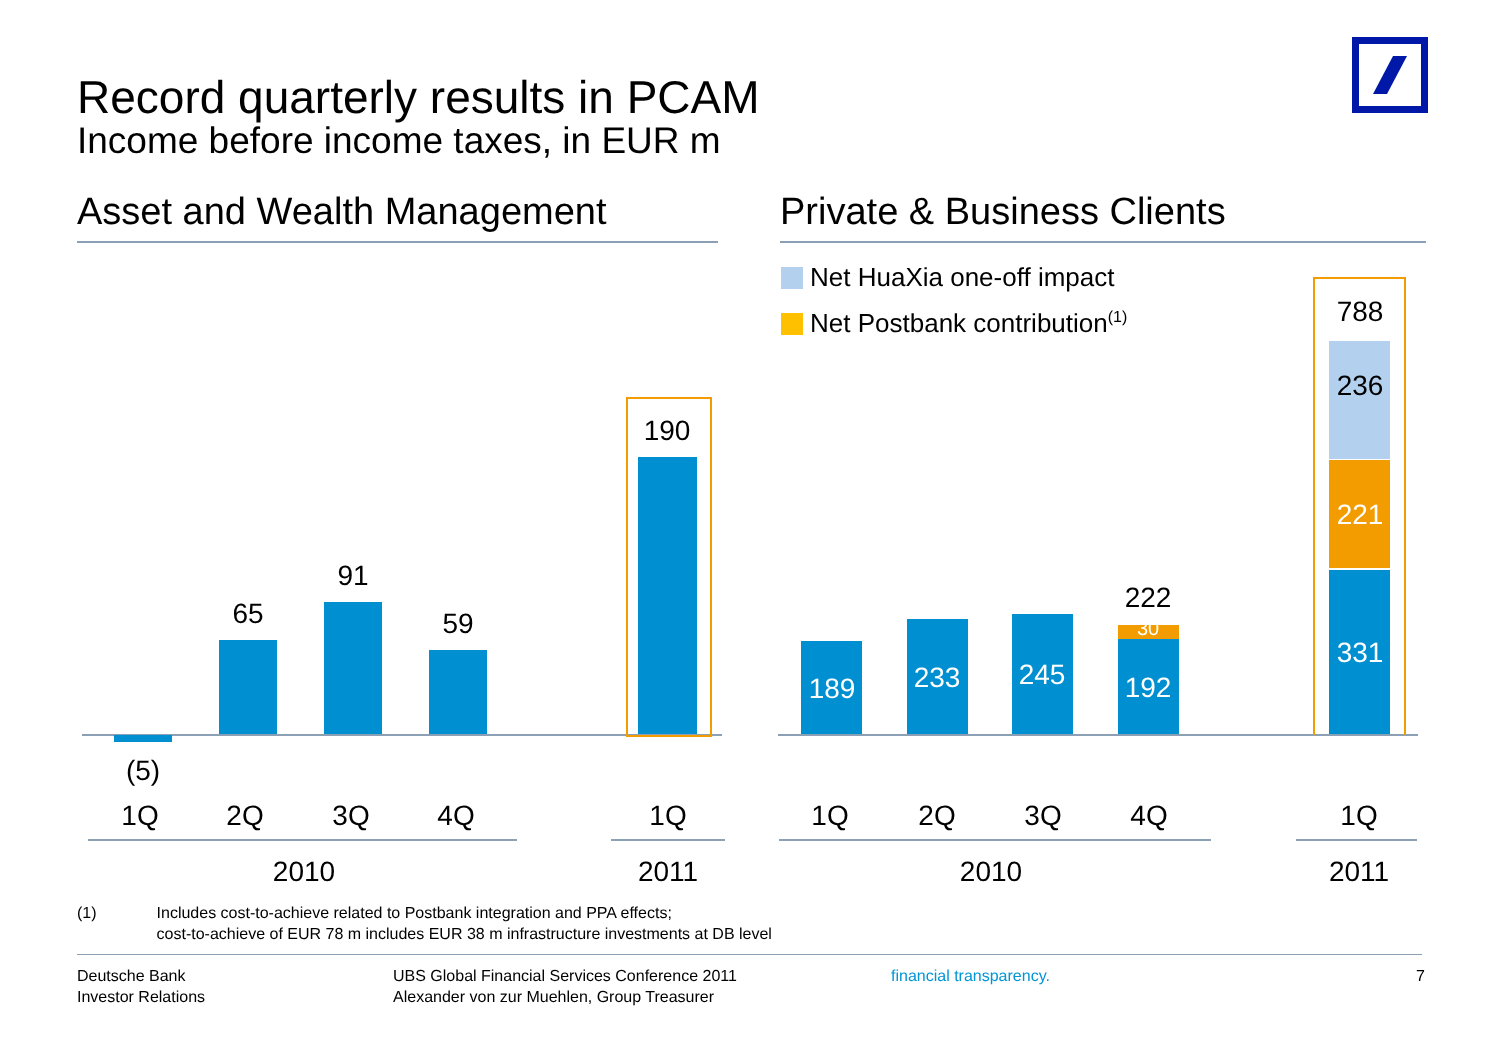Record quarterly results in PCAM
Income before income taxes, in EUR m
Asset and Wealth Management Private & Business Clients
(5)
65
91
59
190
1Q 2Q 3Q 4Q 1Q
2010 2011
Net HuaXia one-off impact
Net Postbank contribution<sup>(1)</sup>
189 233 245
222
192
30
788
236
221
331
1Q 2Q 3Q 4Q 1Q
2010 2011
(1) Includes cost-to-achieve related to Postbank integration and PPA effects;
cost-to-achieve of EUR 78 m includes EUR 38 m infrastructure investments at DB level
Deutsche Bank
Investor Relations
UBS Global Financial Services Conference 2011
Alexander von zur Muehlen, Group Treasurer
financial transparency. 7